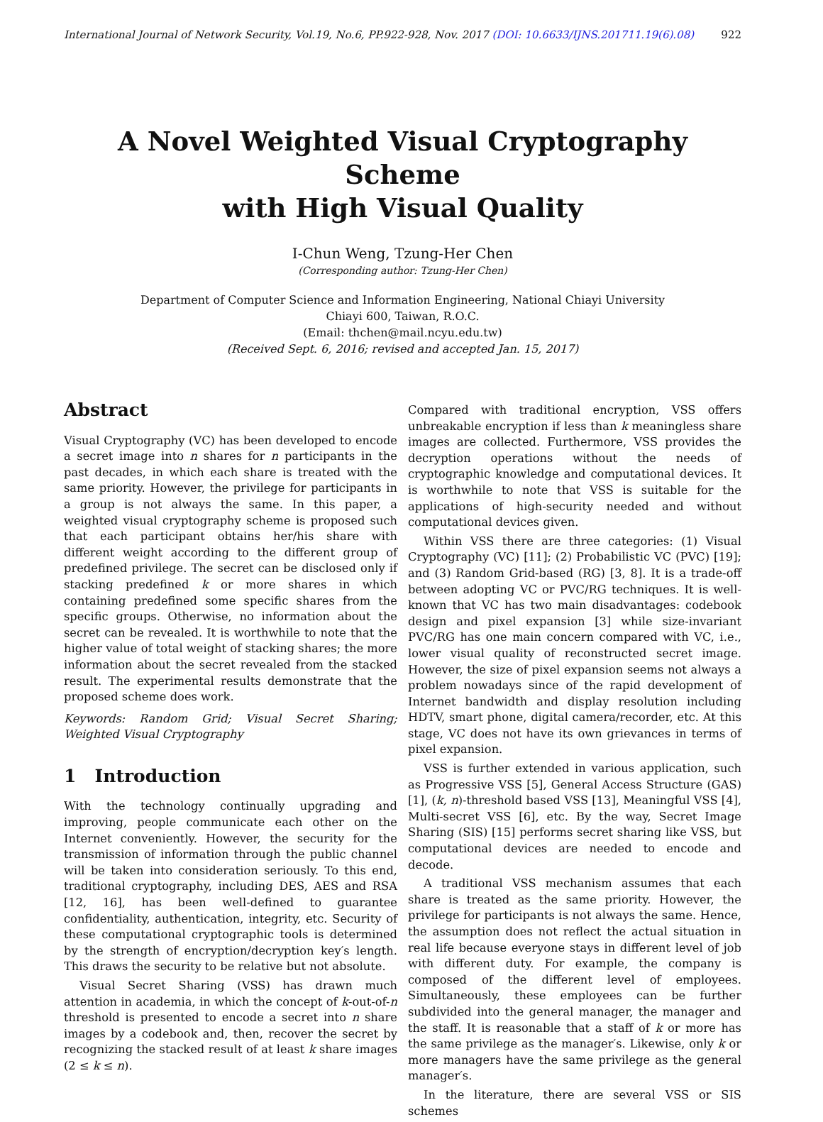International Journal of Network Security, Vol.19, No.6, PP.922-928, Nov. 2017 (DOI: 10.6633/IJNS.201711.19(6).08) 922
A Novel Weighted Visual Cryptography Scheme
with High Visual Quality
I-Chun Weng, Tzung-Her Chen
(Corresponding author: Tzung-Her Chen)
Department of Computer Science and Information Engineering, National Chiayi University
Chiayi 600, Taiwan, R.O.C.
(Email: thchen@mail.ncyu.edu.tw)
(Received Sept. 6, 2016; revised and accepted Jan. 15, 2017)
Abstract
Visual Cryptography (VC) has been developed to encode a secret image into n shares for n participants in the past decades, in which each share is treated with the same priority. However, the privilege for participants in a group is not always the same. In this paper, a weighted visual cryptography scheme is proposed such that each participant obtains her/his share with different weight according to the different group of predefined privilege. The secret can be disclosed only if stacking predefined k or more shares in which containing predefined some specific shares from the specific groups. Otherwise, no information about the secret can be revealed. It is worthwhile to note that the higher value of total weight of stacking shares; the more information about the secret revealed from the stacked result. The experimental results demonstrate that the proposed scheme does work.
Keywords: Random Grid; Visual Secret Sharing; Weighted Visual Cryptography
1 Introduction
With the technology continually upgrading and improving, people communicate each other on the Internet conveniently. However, the security for the transmission of information through the public channel will be taken into consideration seriously. To this end, traditional cryptography, including DES, AES and RSA [12, 16], has been well-defined to guarantee confidentiality, authentication, integrity, etc. Security of these computational cryptographic tools is determined by the strength of encryption/decryption key′s length. This draws the security to be relative but not absolute.
Visual Secret Sharing (VSS) has drawn much attention in academia, in which the concept of k-out-of-n threshold is presented to encode a secret into n share images by a codebook and, then, recover the secret by recognizing the stacked result of at least k share images (2 ≤ k ≤ n).
Compared with traditional encryption, VSS offers unbreakable encryption if less than k meaningless share images are collected. Furthermore, VSS provides the decryption operations without the needs of cryptographic knowledge and computational devices. It is worthwhile to note that VSS is suitable for the applications of high-security needed and without computational devices given.
Within VSS there are three categories: (1) Visual Cryptography (VC) [11]; (2) Probabilistic VC (PVC) [19]; and (3) Random Grid-based (RG) [3, 8]. It is a trade-off between adopting VC or PVC/RG techniques. It is well-known that VC has two main disadvantages: codebook design and pixel expansion [3] while size-invariant PVC/RG has one main concern compared with VC, i.e., lower visual quality of reconstructed secret image. However, the size of pixel expansion seems not always a problem nowadays since of the rapid development of Internet bandwidth and display resolution including HDTV, smart phone, digital camera/recorder, etc. At this stage, VC does not have its own grievances in terms of pixel expansion.
VSS is further extended in various application, such as Progressive VSS [5], General Access Structure (GAS) [1], (k, n)-threshold based VSS [13], Meaningful VSS [4], Multi-secret VSS [6], etc. By the way, Secret Image Sharing (SIS) [15] performs secret sharing like VSS, but computational devices are needed to encode and decode.
A traditional VSS mechanism assumes that each share is treated as the same priority. However, the privilege for participants is not always the same. Hence, the assumption does not reflect the actual situation in real life because everyone stays in different level of job with different duty. For example, the company is composed of the different level of employees. Simultaneously, these employees can be further subdivided into the general manager, the manager and the staff. It is reasonable that a staff of k or more has the same privilege as the manager′s. Likewise, only k or more managers have the same privilege as the general manager′s.
In the literature, there are several VSS or SIS schemes